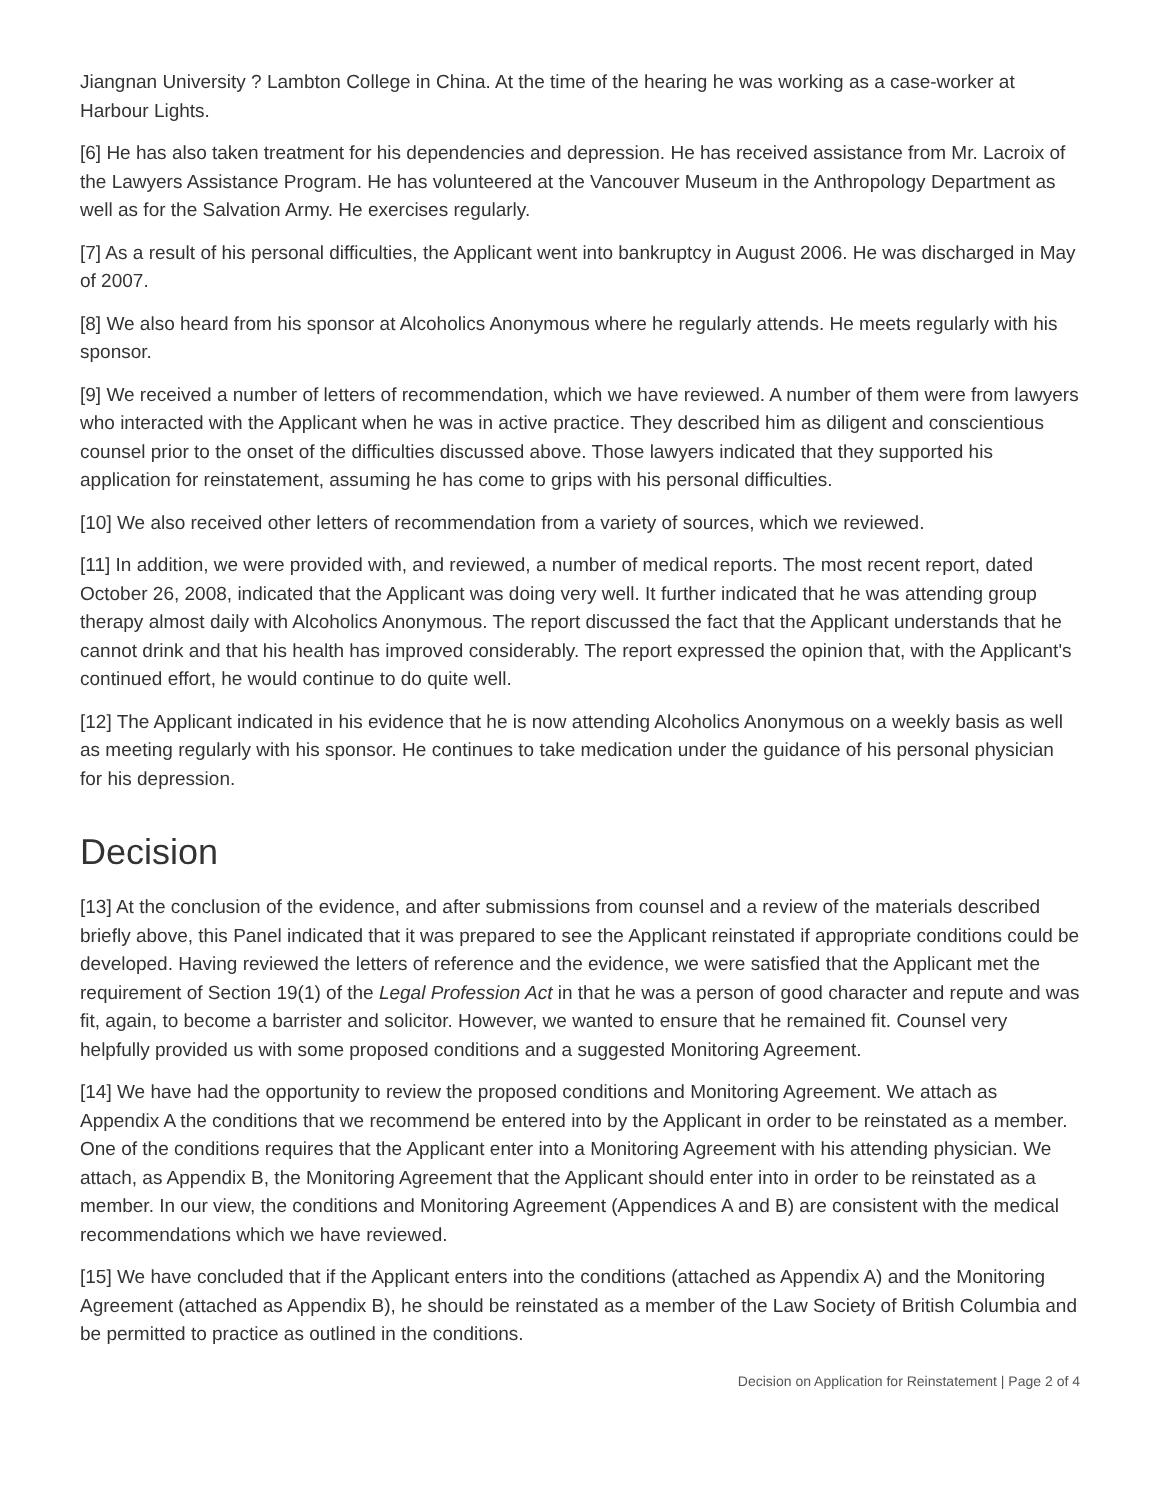Jiangnan University ? Lambton College in China. At the time of the hearing he was working as a case-worker at Harbour Lights.
[6] He has also taken treatment for his dependencies and depression. He has received assistance from Mr. Lacroix of the Lawyers Assistance Program. He has volunteered at the Vancouver Museum in the Anthropology Department as well as for the Salvation Army. He exercises regularly.
[7] As a result of his personal difficulties, the Applicant went into bankruptcy in August 2006. He was discharged in May of 2007.
[8] We also heard from his sponsor at Alcoholics Anonymous where he regularly attends. He meets regularly with his sponsor.
[9] We received a number of letters of recommendation, which we have reviewed. A number of them were from lawyers who interacted with the Applicant when he was in active practice. They described him as diligent and conscientious counsel prior to the onset of the difficulties discussed above. Those lawyers indicated that they supported his application for reinstatement, assuming he has come to grips with his personal difficulties.
[10] We also received other letters of recommendation from a variety of sources, which we reviewed.
[11] In addition, we were provided with, and reviewed, a number of medical reports. The most recent report, dated October 26, 2008, indicated that the Applicant was doing very well. It further indicated that he was attending group therapy almost daily with Alcoholics Anonymous. The report discussed the fact that the Applicant understands that he cannot drink and that his health has improved considerably. The report expressed the opinion that, with the Applicant's continued effort, he would continue to do quite well.
[12] The Applicant indicated in his evidence that he is now attending Alcoholics Anonymous on a weekly basis as well as meeting regularly with his sponsor. He continues to take medication under the guidance of his personal physician for his depression.
Decision
[13] At the conclusion of the evidence, and after submissions from counsel and a review of the materials described briefly above, this Panel indicated that it was prepared to see the Applicant reinstated if appropriate conditions could be developed. Having reviewed the letters of reference and the evidence, we were satisfied that the Applicant met the requirement of Section 19(1) of the Legal Profession Act in that he was a person of good character and repute and was fit, again, to become a barrister and solicitor. However, we wanted to ensure that he remained fit. Counsel very helpfully provided us with some proposed conditions and a suggested Monitoring Agreement.
[14] We have had the opportunity to review the proposed conditions and Monitoring Agreement. We attach as Appendix A the conditions that we recommend be entered into by the Applicant in order to be reinstated as a member. One of the conditions requires that the Applicant enter into a Monitoring Agreement with his attending physician. We attach, as Appendix B, the Monitoring Agreement that the Applicant should enter into in order to be reinstated as a member. In our view, the conditions and Monitoring Agreement (Appendices A and B) are consistent with the medical recommendations which we have reviewed.
[15] We have concluded that if the Applicant enters into the conditions (attached as Appendix A) and the Monitoring Agreement (attached as Appendix B), he should be reinstated as a member of the Law Society of British Columbia and be permitted to practice as outlined in the conditions.
Decision on Application for Reinstatement | Page 2 of 4